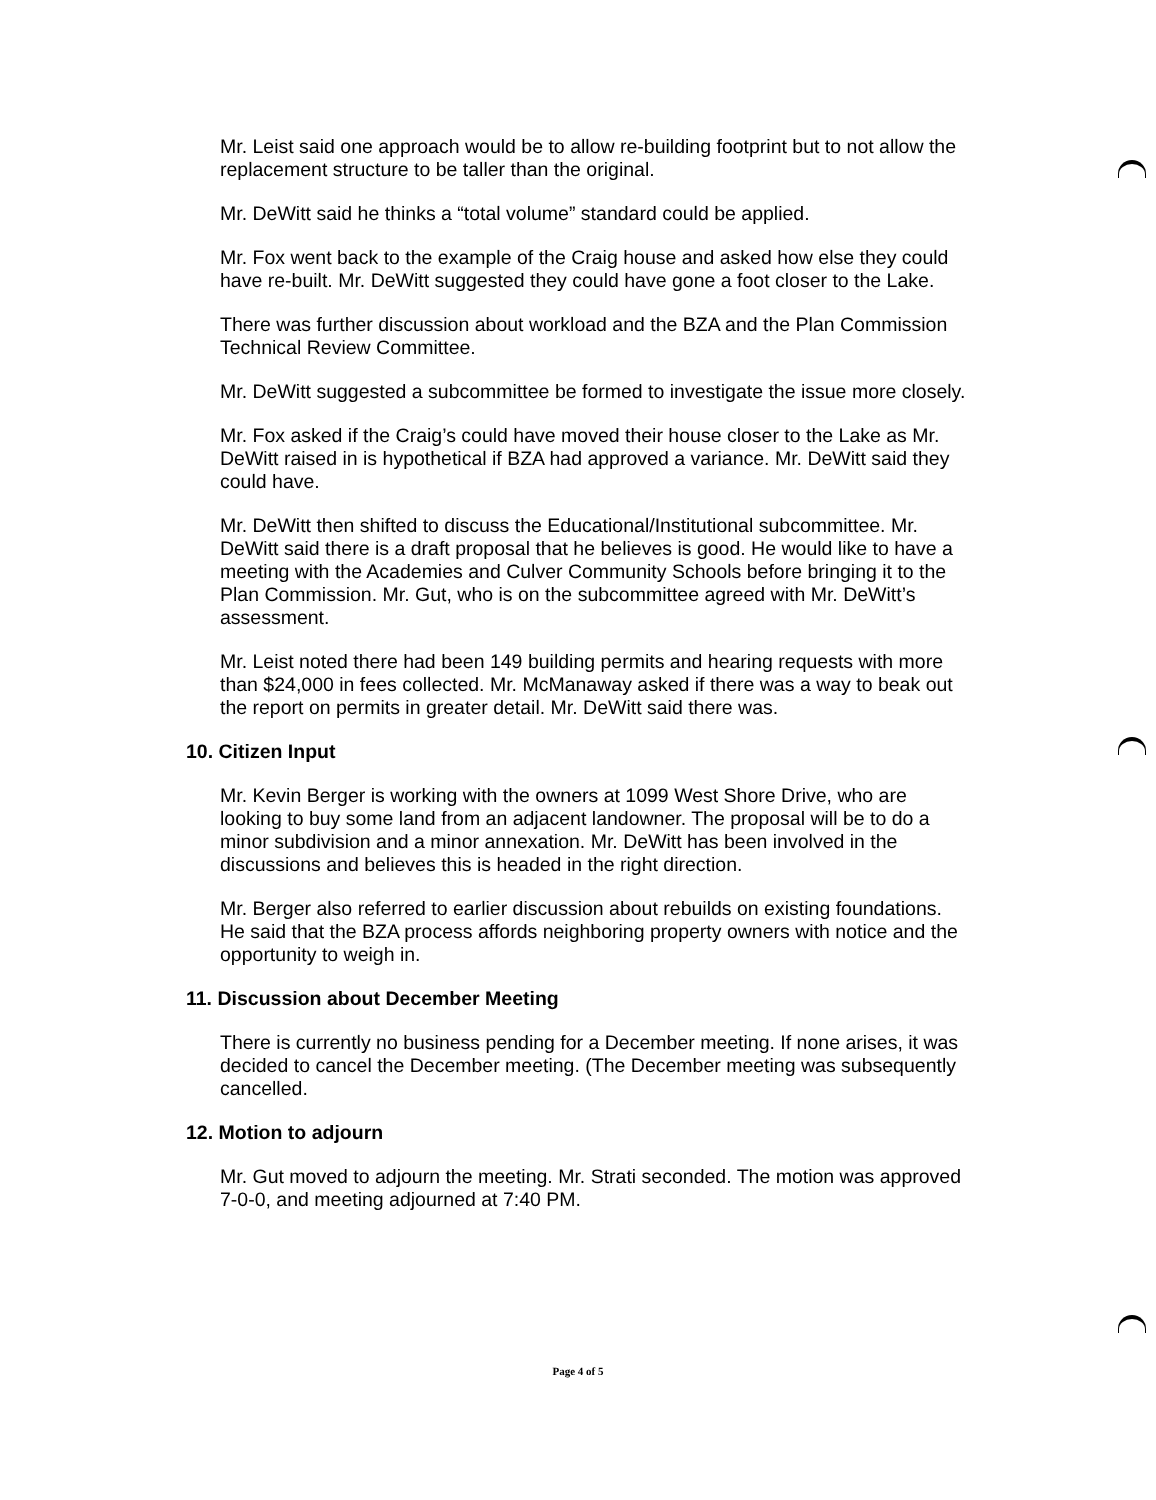Mr. Leist said one approach would be to allow re-building footprint but to not allow the replacement structure to be taller than the original.
Mr. DeWitt said he thinks a “total volume” standard could be applied.
Mr. Fox went back to the example of the Craig house and asked how else they could have re-built. Mr. DeWitt suggested they could have gone a foot closer to the Lake.
There was further discussion about workload and the BZA and the Plan Commission Technical Review Committee.
Mr. DeWitt suggested a subcommittee be formed to investigate the issue more closely.
Mr. Fox asked if the Craig’s could have moved their house closer to the Lake as Mr. DeWitt raised in is hypothetical if BZA had approved a variance. Mr. DeWitt said they could have.
Mr. DeWitt then shifted to discuss the Educational/Institutional subcommittee. Mr. DeWitt said there is a draft proposal that he believes is good. He would like to have a meeting with the Academies and Culver Community Schools before bringing it to the Plan Commission. Mr. Gut, who is on the subcommittee agreed with Mr. DeWitt’s assessment.
Mr. Leist noted there had been 149 building permits and hearing requests with more than $24,000 in fees collected. Mr. McManaway asked if there was a way to beak out the report on permits in greater detail. Mr. DeWitt said there was.
10. Citizen Input
Mr. Kevin Berger is working with the owners at 1099 West Shore Drive, who are looking to buy some land from an adjacent landowner. The proposal will be to do a minor subdivision and a minor annexation. Mr. DeWitt has been involved in the discussions and believes this is headed in the right direction.
Mr. Berger also referred to earlier discussion about rebuilds on existing foundations. He said that the BZA process affords neighboring property owners with notice and the opportunity to weigh in.
11. Discussion about December Meeting
There is currently no business pending for a December meeting. If none arises, it was decided to cancel the December meeting. (The December meeting was subsequently cancelled.
12. Motion to adjourn
Mr. Gut moved to adjourn the meeting. Mr. Strati seconded. The motion was approved 7-0-0, and meeting adjourned at 7:40 PM.
Page 4 of 5